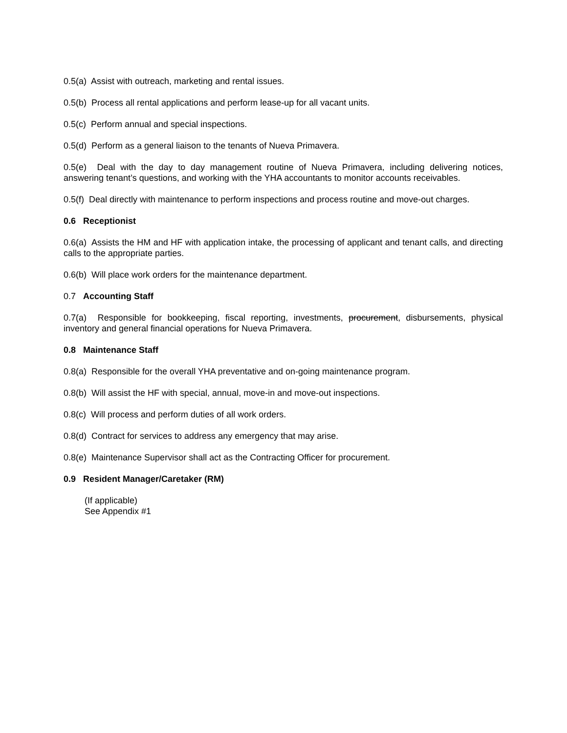0.5(a) Assist with outreach, marketing and rental issues.
0.5(b) Process all rental applications and perform lease-up for all vacant units.
0.5(c) Perform annual and special inspections.
0.5(d) Perform as a general liaison to the tenants of Nueva Primavera.
0.5(e) Deal with the day to day management routine of Nueva Primavera, including delivering notices, answering tenant’s questions, and working with the YHA accountants to monitor accounts receivables.
0.5(f) Deal directly with maintenance to perform inspections and process routine and move-out charges.
0.6 Receptionist
0.6(a) Assists the HM and HF with application intake, the processing of applicant and tenant calls, and directing calls to the appropriate parties.
0.6(b) Will place work orders for the maintenance department.
0.7 Accounting Staff
0.7(a) Responsible for bookkeeping, fiscal reporting, investments, procurement, disbursements, physical inventory and general financial operations for Nueva Primavera.
0.8 Maintenance Staff
0.8(a) Responsible for the overall YHA preventative and on-going maintenance program.
0.8(b) Will assist the HF with special, annual, move-in and move-out inspections.
0.8(c) Will process and perform duties of all work orders.
0.8(d) Contract for services to address any emergency that may arise.
0.8(e) Maintenance Supervisor shall act as the Contracting Officer for procurement.
0.9 Resident Manager/Caretaker (RM)
(If applicable)
See Appendix #1